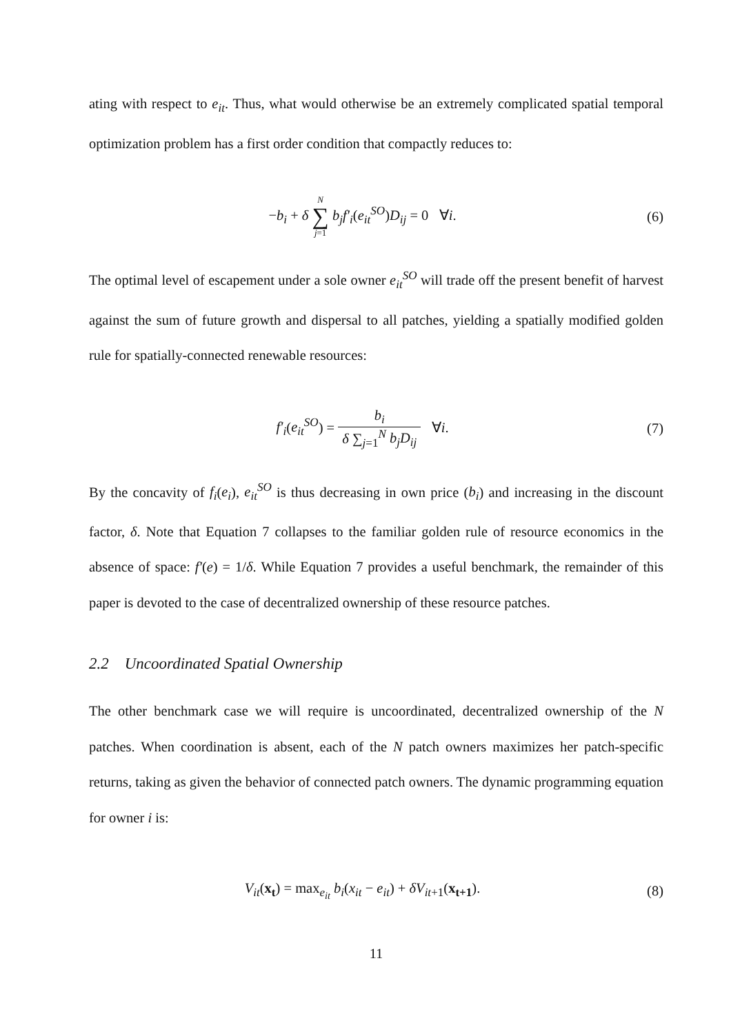ating with respect to e<sub>it</sub>. Thus, what would otherwise be an extremely complicated spatial temporal optimization problem has a first order condition that compactly reduces to:
−b<sub>i</sub> + δ N ∑ j=1 b<sub>j</sub>f′<sub>i</sub>(e<sub>it</sub><sup>SO</sup>)D<sub>ij</sub> = 0 ∀i.
(6)
The optimal level of escapement under a sole owner e<sub>it</sub><sup>SO</sup> will trade off the present benefit of harvest against the sum of future growth and dispersal to all patches, yielding a spatially modified golden rule for spatially-connected renewable resources:
f′<sub>i</sub>(e<sub>it</sub><sup>SO</sup>) = b<sub>i</sub> δ ∑<sub>j=1</sub><sup>N</sup> b<sub>j</sub>D<sub>ij</sub> ∀i.
(7)
By the concavity of f<sub>i</sub>(e<sub>i</sub>), e<sub>it</sub><sup>SO</sup> is thus decreasing in own price (b<sub>i</sub>) and increasing in the discount factor, δ. Note that Equation 7 collapses to the familiar golden rule of resource economics in the absence of space: f′(e) = 1/δ. While Equation 7 provides a useful benchmark, the remainder of this paper is devoted to the case of decentralized ownership of these resource patches.
2.2 Uncoordinated Spatial Ownership
The other benchmark case we will require is uncoordinated, decentralized ownership of the N patches. When coordination is absent, each of the N patch owners maximizes her patch-specific returns, taking as given the behavior of connected patch owners. The dynamic programming equation for owner i is:
V<sub>it</sub>(x<sub>t</sub>) = max<sub>e<sub>it</sub></sub> b<sub>i</sub>(x<sub>it</sub> − e<sub>it</sub>) + δV<sub>it+1</sub>(x<sub>t+1</sub>).
(8)
11